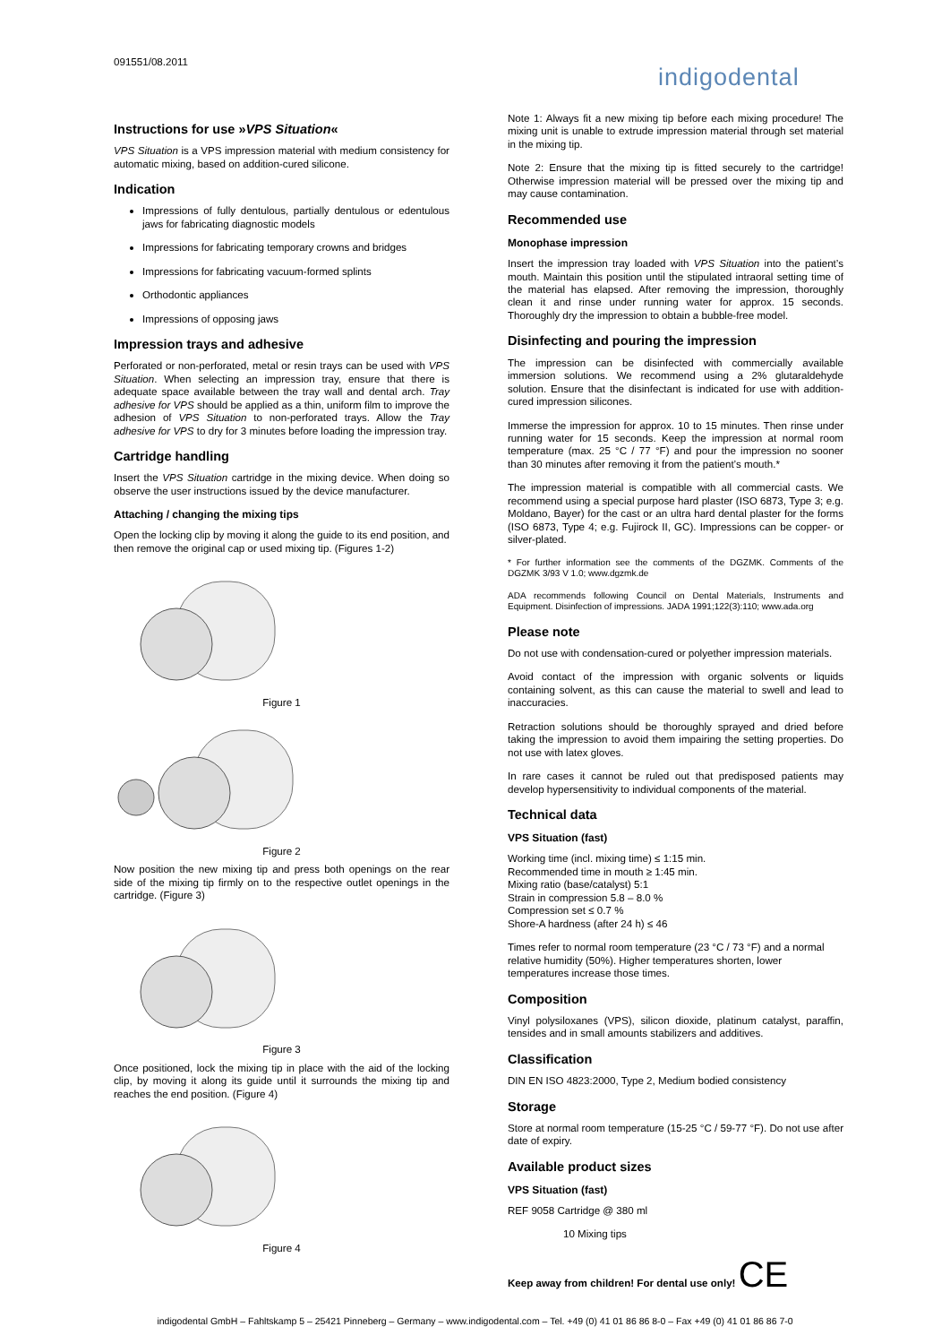091551/08.2011
indigodental
Instructions for use »VPS Situation«
VPS Situation is a VPS impression material with medium consistency for automatic mixing, based on addition-cured silicone.
Indication
Impressions of fully dentulous, partially dentulous or edentulous jaws for fabricating diagnostic models
Impressions for fabricating temporary crowns and bridges
Impressions for fabricating vacuum-formed splints
Orthodontic appliances
Impressions of opposing jaws
Impression trays and adhesive
Perforated or non-perforated, metal or resin trays can be used with VPS Situation. When selecting an impression tray, ensure that there is adequate space available between the tray wall and dental arch. Tray adhesive for VPS should be applied as a thin, uniform film to improve the adhesion of VPS Situation to non-perforated trays. Allow the Tray adhesive for VPS to dry for 3 minutes before loading the impression tray.
Cartridge handling
Insert the VPS Situation cartridge in the mixing device. When doing so observe the user instructions issued by the device manufacturer.
Attaching / changing the mixing tips
Open the locking clip by moving it along the guide to its end position, and then remove the original cap or used mixing tip. (Figures 1-2)
Figure 1
Figure 2
Now position the new mixing tip and press both openings on the rear side of the mixing tip firmly on to the respective outlet openings in the cartridge. (Figure 3)
Figure 3
Once positioned, lock the mixing tip in place with the aid of the locking clip, by moving it along its guide until it surrounds the mixing tip and reaches the end position. (Figure 4)
Figure 4
Note 1: Always fit a new mixing tip before each mixing procedure! The mixing unit is unable to extrude impression material through set material in the mixing tip.
Note 2: Ensure that the mixing tip is fitted securely to the cartridge! Otherwise impression material will be pressed over the mixing tip and may cause contamination.
Recommended use
Monophase impression
Insert the impression tray loaded with VPS Situation into the patient’s mouth. Maintain this position until the stipulated intraoral setting time of the material has elapsed. After removing the impression, thoroughly clean it and rinse under running water for approx. 15 seconds. Thoroughly dry the impression to obtain a bubble-free model.
Disinfecting and pouring the impression
The impression can be disinfected with commercially available immersion solutions. We recommend using a 2% glutaraldehyde solution. Ensure that the disinfectant is indicated for use with addition-cured impression silicones.
Immerse the impression for approx. 10 to 15 minutes. Then rinse under running water for 15 seconds. Keep the impression at normal room temperature (max. 25 °C / 77 °F) and pour the impression no sooner than 30 minutes after removing it from the patient’s mouth.*
The impression material is compatible with all commercial casts. We recommend using a special purpose hard plaster (ISO 6873, Type 3; e.g. Moldano, Bayer) for the cast or an ultra hard dental plaster for the forms (ISO 6873, Type 4; e.g. Fujirock II, GC). Impressions can be copper- or silver-plated.
* For further information see the comments of the DGZMK. Comments of the DGZMK 3/93 V 1.0; www.dgzmk.de
ADA recommends following Council on Dental Materials, Instruments and Equipment. Disinfection of impressions. JADA 1991;122(3):110; www.ada.org
Please note
Do not use with condensation-cured or polyether impression materials.
Avoid contact of the impression with organic solvents or liquids containing solvent, as this can cause the material to swell and lead to inaccuracies.
Retraction solutions should be thoroughly sprayed and dried before taking the impression to avoid them impairing the setting properties. Do not use with latex gloves.
In rare cases it cannot be ruled out that predisposed patients may develop hypersensitivity to individual components of the material.
Technical data
VPS Situation (fast)
Working time (incl. mixing time) ≤ 1:15 min.
Recommended time in mouth ≥ 1:45 min.
Mixing ratio (base/catalyst) 5:1
Strain in compression 5.8 – 8.0 %
Compression set ≤ 0.7 %
Shore-A hardness (after 24 h) ≤ 46
Times refer to normal room temperature (23 °C / 73 °F) and a normal relative humidity (50%). Higher temperatures shorten, lower temperatures increase those times.
Composition
Vinyl polysiloxanes (VPS), silicon dioxide, platinum catalyst, paraffin, tensides and in small amounts stabilizers and additives.
Classification
DIN EN ISO 4823:2000, Type 2, Medium bodied consistency
Storage
Store at normal room temperature (15-25 °C / 59-77 °F). Do not use after date of expiry.
Available product sizes
VPS Situation (fast)
REF 9058 Cartridge @ 380 ml
10 Mixing tips
Keep away from children! For dental use only! CE
indigodental GmbH – Fahltskamp 5 – 25421 Pinneberg – Germany – www.indigodental.com – Tel. +49 (0) 41 01 86 86 8-0 – Fax +49 (0) 41 01 86 86 7-0